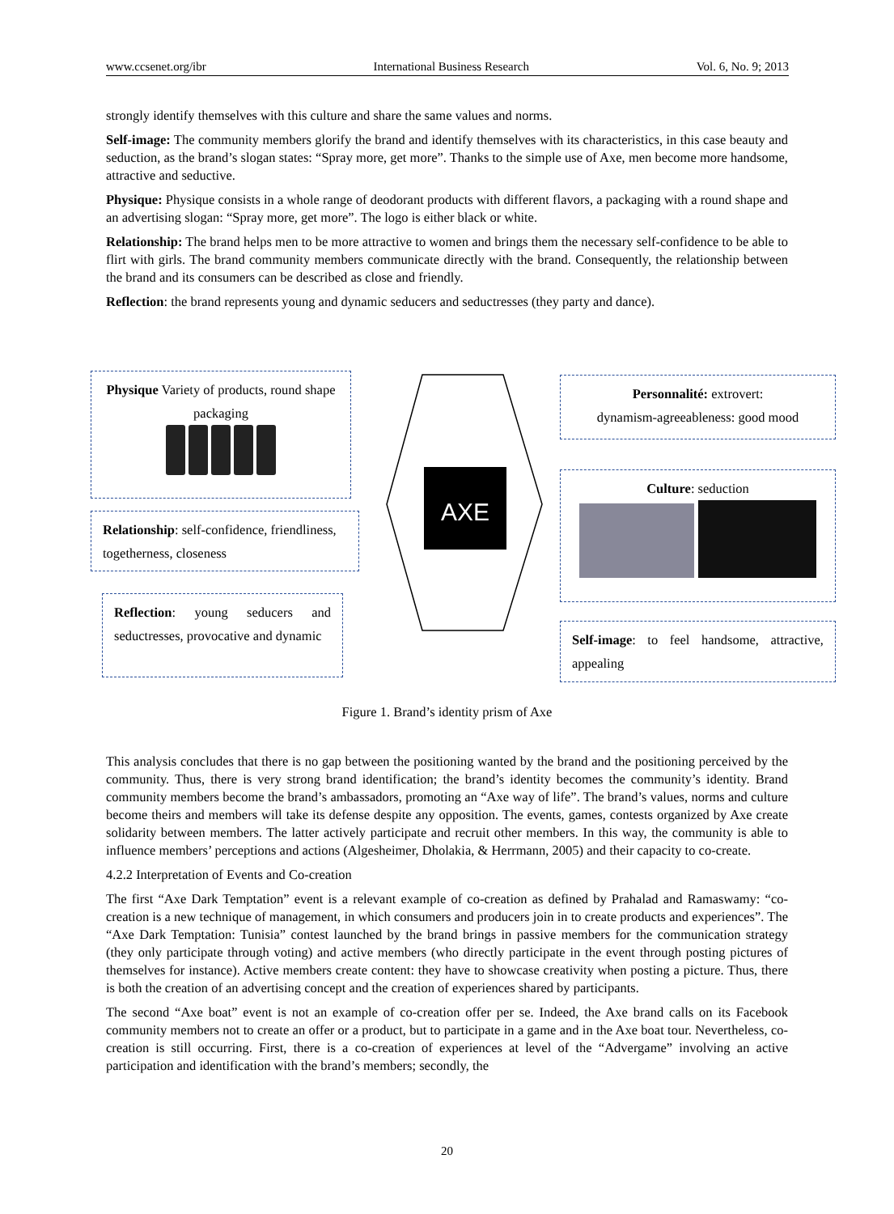www.ccsenet.org/ibr International Business Research Vol. 6, No. 9; 2013
strongly identify themselves with this culture and share the same values and norms.
Self-image: The community members glorify the brand and identify themselves with its characteristics, in this case beauty and seduction, as the brand’s slogan states: “Spray more, get more”. Thanks to the simple use of Axe, men become more handsome, attractive and seductive.
Physique: Physique consists in a whole range of deodorant products with different flavors, a packaging with a round shape and an advertising slogan: “Spray more, get more”. The logo is either black or white.
Relationship: The brand helps men to be more attractive to women and brings them the necessary self-confidence to be able to flirt with girls. The brand community members communicate directly with the brand. Consequently, the relationship between the brand and its consumers can be described as close and friendly.
Reflection: the brand represents young and dynamic seducers and seductresses (they party and dance).
Physique Variety of products, round shape packaging
Relationship: self-confidence, friendliness, togetherness, closeness
Reflection: young seducers and seductresses, provocative and dynamic
AXE
Personnalité: extrovert:
dynamism-agreeableness: good mood
Culture: seduction
Self-image: to feel handsome, attractive, appealing
Figure 1. Brand’s identity prism of Axe
This analysis concludes that there is no gap between the positioning wanted by the brand and the positioning perceived by the community. Thus, there is very strong brand identification; the brand’s identity becomes the community’s identity. Brand community members become the brand’s ambassadors, promoting an “Axe way of life”. The brand’s values, norms and culture become theirs and members will take its defense despite any opposition. The events, games, contests organized by Axe create solidarity between members. The latter actively participate and recruit other members. In this way, the community is able to influence members’ perceptions and actions (Algesheimer, Dholakia, & Herrmann, 2005) and their capacity to co-create.
4.2.2 Interpretation of Events and Co-creation
The first “Axe Dark Temptation” event is a relevant example of co-creation as defined by Prahalad and Ramaswamy: “co-creation is a new technique of management, in which consumers and producers join in to create products and experiences”. The “Axe Dark Temptation: Tunisia” contest launched by the brand brings in passive members for the communication strategy (they only participate through voting) and active members (who directly participate in the event through posting pictures of themselves for instance). Active members create content: they have to showcase creativity when posting a picture. Thus, there is both the creation of an advertising concept and the creation of experiences shared by participants.
The second “Axe boat” event is not an example of co-creation offer per se. Indeed, the Axe brand calls on its Facebook community members not to create an offer or a product, but to participate in a game and in the Axe boat tour. Nevertheless, co-creation is still occurring. First, there is a co-creation of experiences at level of the “Advergame” involving an active participation and identification with the brand’s members; secondly, the
20